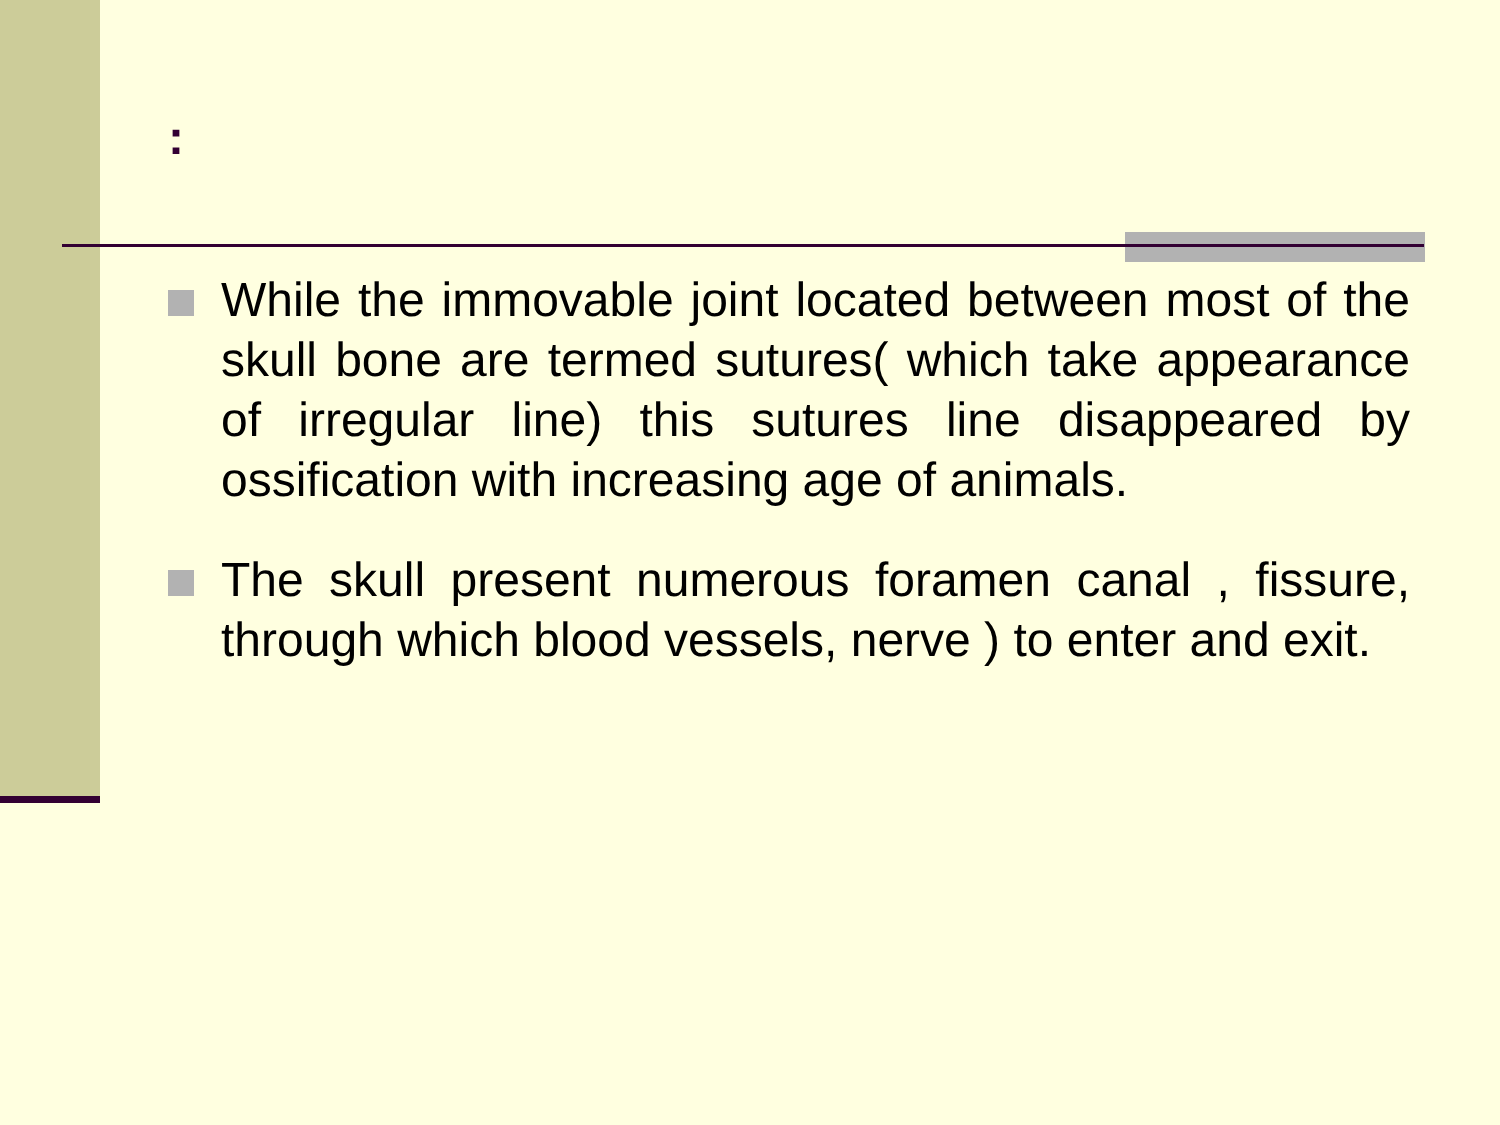:
While the immovable joint located between most of the skull bone are termed sutures( which take appearance of irregular line) this sutures line disappeared by ossification with increasing age of animals.
The skull present numerous foramen canal , fissure, through which blood vessels, nerve ) to enter and exit.